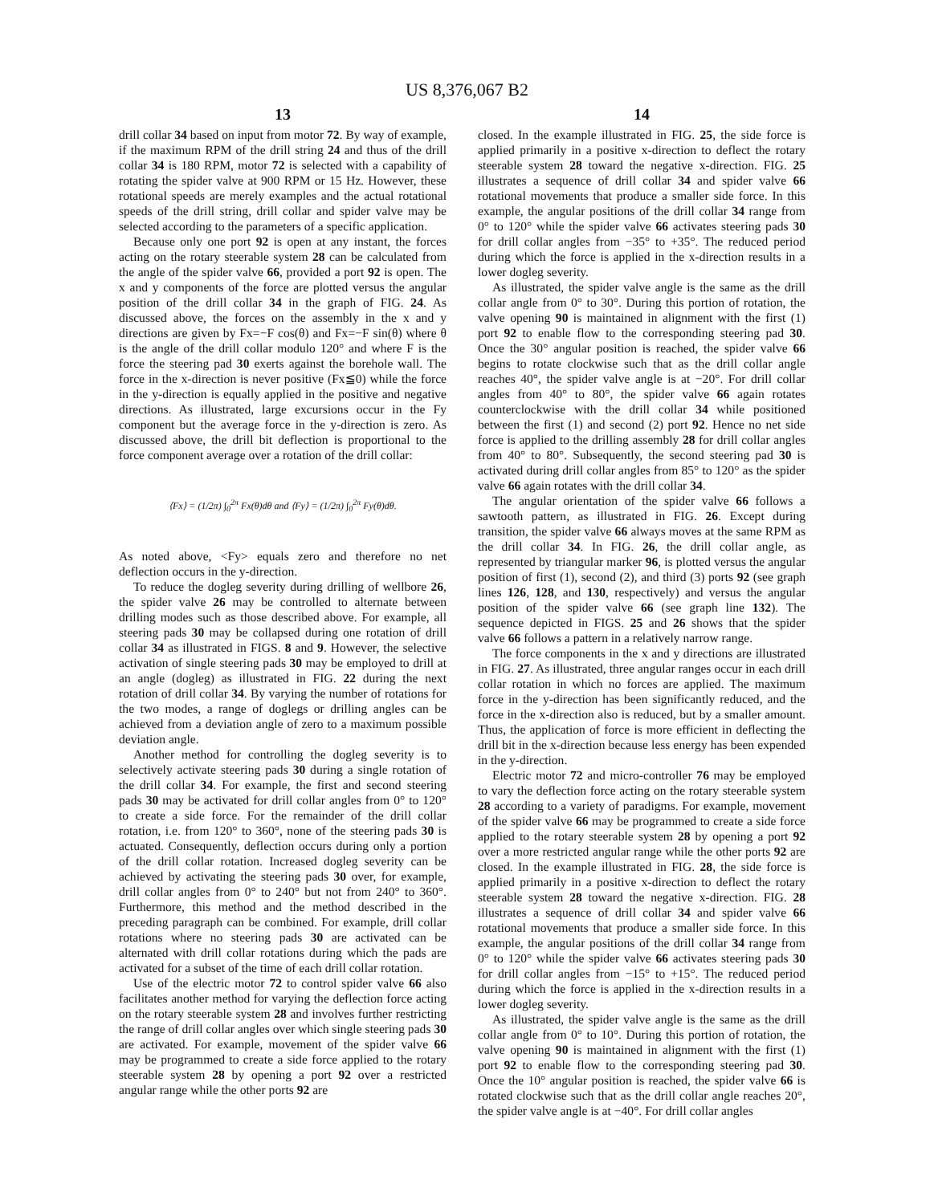US 8,376,067 B2
13
drill collar 34 based on input from motor 72. By way of example, if the maximum RPM of the drill string 24 and thus of the drill collar 34 is 180 RPM, motor 72 is selected with a capability of rotating the spider valve at 900 RPM or 15 Hz. However, these rotational speeds are merely examples and the actual rotational speeds of the drill string, drill collar and spider valve may be selected according to the parameters of a specific application.
Because only one port 92 is open at any instant, the forces acting on the rotary steerable system 28 can be calculated from the angle of the spider valve 66, provided a port 92 is open. The x and y components of the force are plotted versus the angular position of the drill collar 34 in the graph of FIG. 24. As discussed above, the forces on the assembly in the x and y directions are given by Fx=−F cos(θ) and Fx=−F sin(θ) where θ is the angle of the drill collar modulo 120° and where F is the force the steering pad 30 exerts against the borehole wall. The force in the x-direction is never positive (Fx≦0) while the force in the y-direction is equally applied in the positive and negative directions. As illustrated, large excursions occur in the Fy component but the average force in the y-direction is zero. As discussed above, the drill bit deflection is proportional to the force component average over a rotation of the drill collar:
⟨Fx⟩ = (1/2π) ∫<sub>0</sub><sup>2π</sup> Fx(θ)dθ and ⟨Fy⟩ = (1/2π) ∫<sub>0</sub><sup>2π</sup> Fy(θ)dθ.
As noted above, <Fy> equals zero and therefore no net deflection occurs in the y-direction.
To reduce the dogleg severity during drilling of wellbore 26, the spider valve 26 may be controlled to alternate between drilling modes such as those described above. For example, all steering pads 30 may be collapsed during one rotation of drill collar 34 as illustrated in FIGS. 8 and 9. However, the selective activation of single steering pads 30 may be employed to drill at an angle (dogleg) as illustrated in FIG. 22 during the next rotation of drill collar 34. By varying the number of rotations for the two modes, a range of doglegs or drilling angles can be achieved from a deviation angle of zero to a maximum possible deviation angle.
Another method for controlling the dogleg severity is to selectively activate steering pads 30 during a single rotation of the drill collar 34. For example, the first and second steering pads 30 may be activated for drill collar angles from 0° to 120° to create a side force. For the remainder of the drill collar rotation, i.e. from 120° to 360°, none of the steering pads 30 is actuated. Consequently, deflection occurs during only a portion of the drill collar rotation. Increased dogleg severity can be achieved by activating the steering pads 30 over, for example, drill collar angles from 0° to 240° but not from 240° to 360°. Furthermore, this method and the method described in the preceding paragraph can be combined. For example, drill collar rotations where no steering pads 30 are activated can be alternated with drill collar rotations during which the pads are activated for a subset of the time of each drill collar rotation.
Use of the electric motor 72 to control spider valve 66 also facilitates another method for varying the deflection force acting on the rotary steerable system 28 and involves further restricting the range of drill collar angles over which single steering pads 30 are activated. For example, movement of the spider valve 66 may be programmed to create a side force applied to the rotary steerable system 28 by opening a port 92 over a restricted angular range while the other ports 92 are
14
closed. In the example illustrated in FIG. 25, the side force is applied primarily in a positive x-direction to deflect the rotary steerable system 28 toward the negative x-direction. FIG. 25 illustrates a sequence of drill collar 34 and spider valve 66 rotational movements that produce a smaller side force. In this example, the angular positions of the drill collar 34 range from 0° to 120° while the spider valve 66 activates steering pads 30 for drill collar angles from −35° to +35°. The reduced period during which the force is applied in the x-direction results in a lower dogleg severity.
As illustrated, the spider valve angle is the same as the drill collar angle from 0° to 30°. During this portion of rotation, the valve opening 90 is maintained in alignment with the first (1) port 92 to enable flow to the corresponding steering pad 30. Once the 30° angular position is reached, the spider valve 66 begins to rotate clockwise such that as the drill collar angle reaches 40°, the spider valve angle is at −20°. For drill collar angles from 40° to 80°, the spider valve 66 again rotates counterclockwise with the drill collar 34 while positioned between the first (1) and second (2) port 92. Hence no net side force is applied to the drilling assembly 28 for drill collar angles from 40° to 80°. Subsequently, the second steering pad 30 is activated during drill collar angles from 85° to 120° as the spider valve 66 again rotates with the drill collar 34.
The angular orientation of the spider valve 66 follows a sawtooth pattern, as illustrated in FIG. 26. Except during transition, the spider valve 66 always moves at the same RPM as the drill collar 34. In FIG. 26, the drill collar angle, as represented by triangular marker 96, is plotted versus the angular position of first (1), second (2), and third (3) ports 92 (see graph lines 126, 128, and 130, respectively) and versus the angular position of the spider valve 66 (see graph line 132). The sequence depicted in FIGS. 25 and 26 shows that the spider valve 66 follows a pattern in a relatively narrow range.
The force components in the x and y directions are illustrated in FIG. 27. As illustrated, three angular ranges occur in each drill collar rotation in which no forces are applied. The maximum force in the y-direction has been significantly reduced, and the force in the x-direction also is reduced, but by a smaller amount. Thus, the application of force is more efficient in deflecting the drill bit in the x-direction because less energy has been expended in the y-direction.
Electric motor 72 and micro-controller 76 may be employed to vary the deflection force acting on the rotary steerable system 28 according to a variety of paradigms. For example, movement of the spider valve 66 may be programmed to create a side force applied to the rotary steerable system 28 by opening a port 92 over a more restricted angular range while the other ports 92 are closed. In the example illustrated in FIG. 28, the side force is applied primarily in a positive x-direction to deflect the rotary steerable system 28 toward the negative x-direction. FIG. 28 illustrates a sequence of drill collar 34 and spider valve 66 rotational movements that produce a smaller side force. In this example, the angular positions of the drill collar 34 range from 0° to 120° while the spider valve 66 activates steering pads 30 for drill collar angles from −15° to +15°. The reduced period during which the force is applied in the x-direction results in a lower dogleg severity.
As illustrated, the spider valve angle is the same as the drill collar angle from 0° to 10°. During this portion of rotation, the valve opening 90 is maintained in alignment with the first (1) port 92 to enable flow to the corresponding steering pad 30. Once the 10° angular position is reached, the spider valve 66 is rotated clockwise such that as the drill collar angle reaches 20°, the spider valve angle is at −40°. For drill collar angles